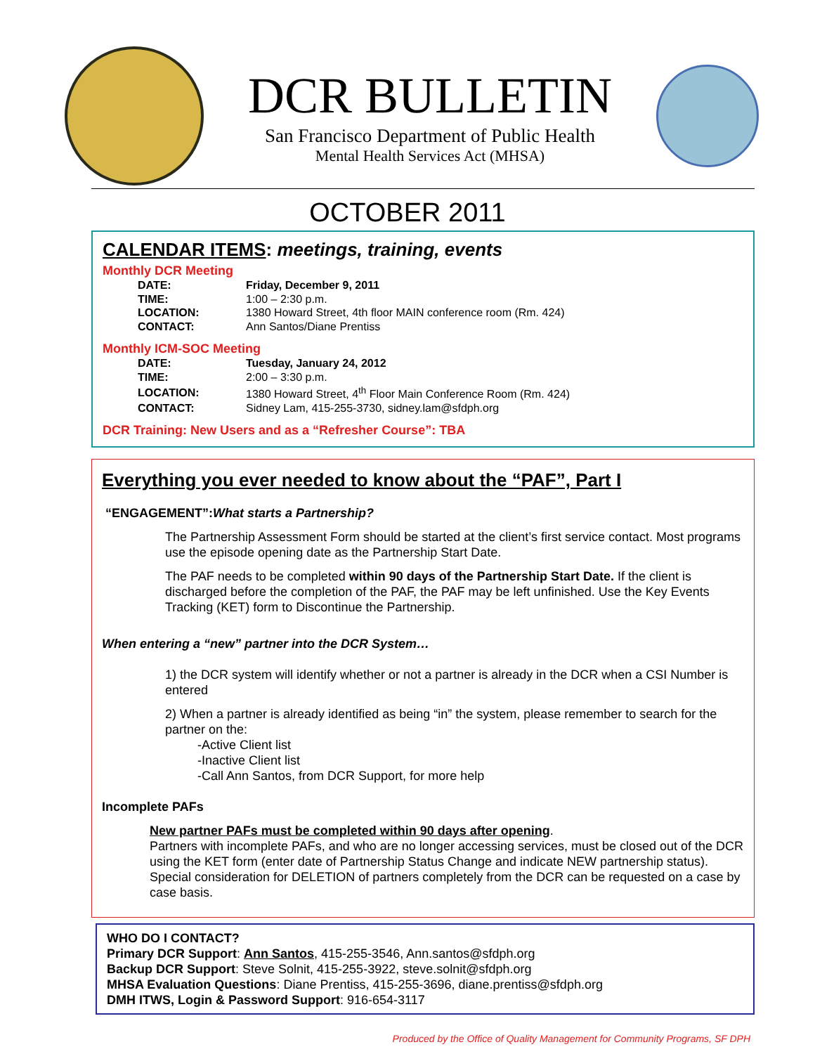DCR BULLETIN
San Francisco Department of Public Health
Mental Health Services Act (MHSA)
OCTOBER 2011
CALENDAR ITEMS: meetings, training, events
Monthly DCR Meeting
| DATE: | Friday, December 9, 2011 |
| TIME: | 1:00 – 2:30 p.m. |
| LOCATION: | 1380 Howard Street, 4th floor MAIN conference room (Rm. 424) |
| CONTACT: | Ann Santos/Diane Prentiss |
Monthly ICM-SOC Meeting
| DATE: | Tuesday, January 24, 2012 |
| TIME: | 2:00 – 3:30 p.m. |
| LOCATION: | 1380 Howard Street, 4<sup>th</sup> Floor Main Conference Room (Rm. 424) |
| CONTACT: | Sidney Lam, 415-255-3730, sidney.lam@sfdph.org |
DCR Training: New Users and as a “Refresher Course”: TBA
Everything you ever needed to know about the “PAF”, Part I
“ENGAGEMENT”:What starts a Partnership?
The Partnership Assessment Form should be started at the client’s first service contact. Most programs use the episode opening date as the Partnership Start Date.
The PAF needs to be completed within 90 days of the Partnership Start Date. If the client is discharged before the completion of the PAF, the PAF may be left unfinished. Use the Key Events Tracking (KET) form to Discontinue the Partnership.
When entering a “new” partner into the DCR System…
1) the DCR system will identify whether or not a partner is already in the DCR when a CSI Number is entered
2) When a partner is already identified as being “in” the system, please remember to search for the partner on the:
-Active Client list
-Inactive Client list
-Call Ann Santos, from DCR Support, for more help
Incomplete PAFs
New partner PAFs must be completed within 90 days after opening.
Partners with incomplete PAFs, and who are no longer accessing services, must be closed out of the DCR using the KET form (enter date of Partnership Status Change and indicate NEW partnership status). Special consideration for DELETION of partners completely from the DCR can be requested on a case by case basis.
WHO DO I CONTACT?
Primary DCR Support: Ann Santos, 415-255-3546, Ann.santos@sfdph.org
Backup DCR Support: Steve Solnit, 415-255-3922, steve.solnit@sfdph.org
MHSA Evaluation Questions: Diane Prentiss, 415-255-3696, diane.prentiss@sfdph.org
DMH ITWS, Login & Password Support: 916-654-3117
Produced by the Office of Quality Management for Community Programs, SF DPH